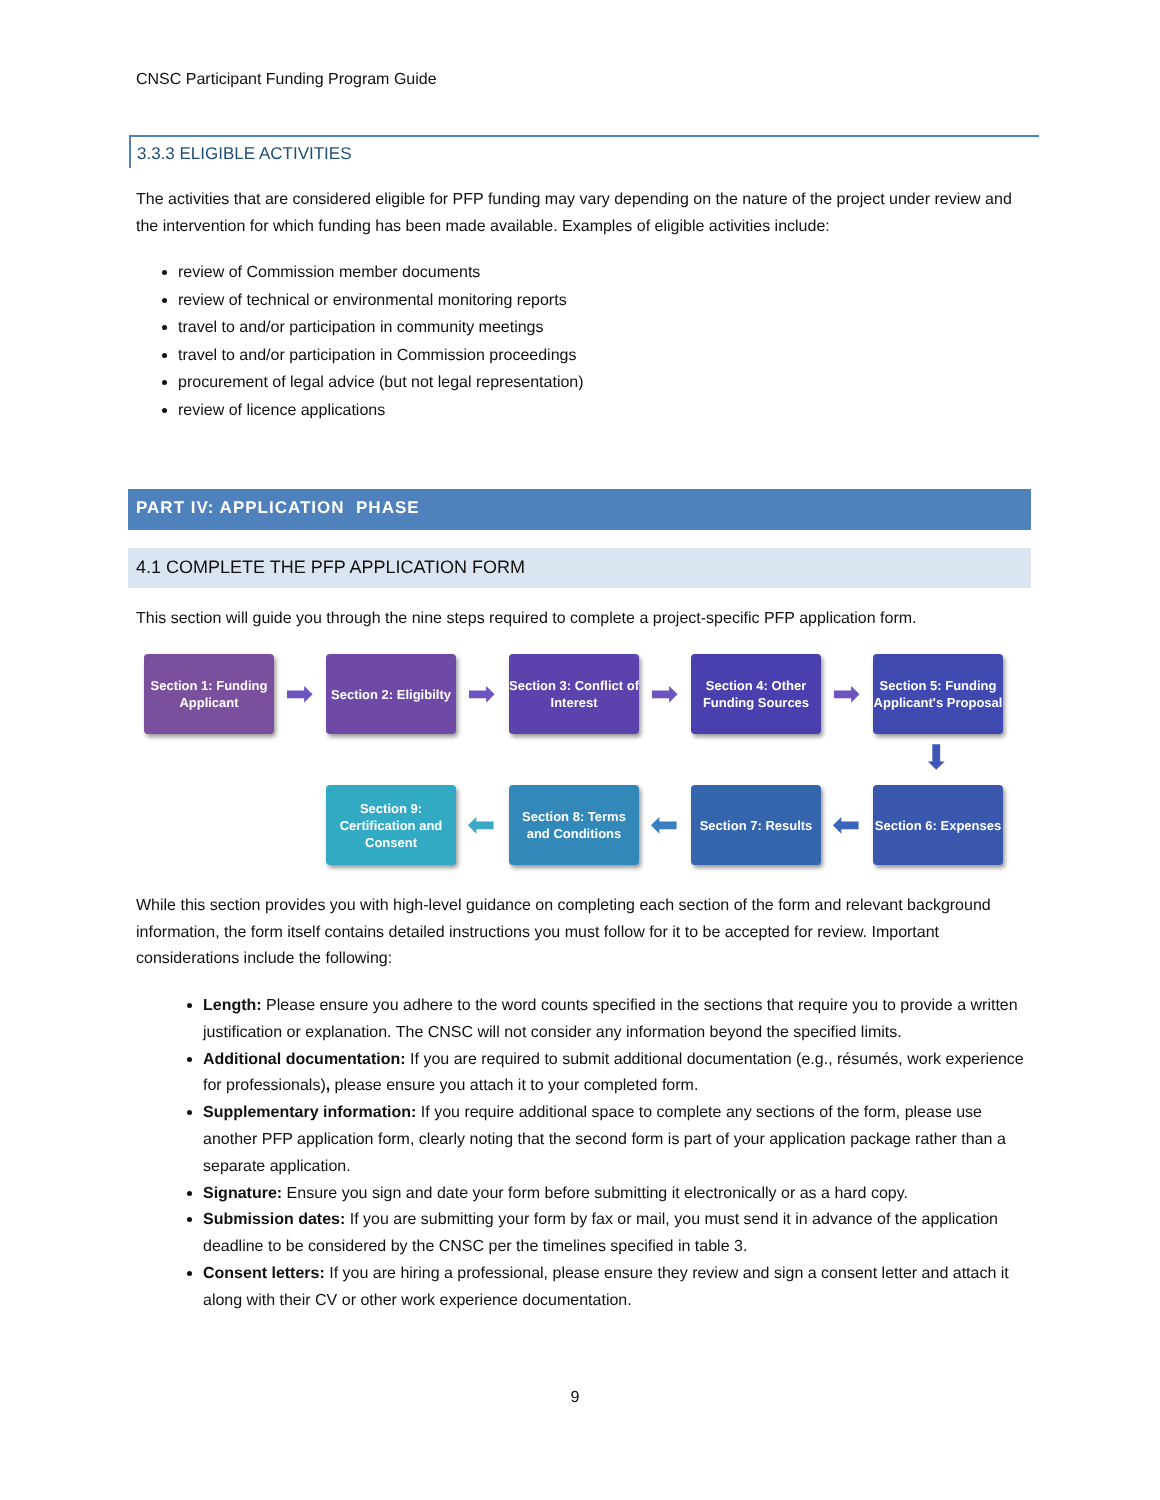CNSC Participant Funding Program Guide
3.3.3 ELIGIBLE ACTIVITIES
The activities that are considered eligible for PFP funding may vary depending on the nature of the project under review and the intervention for which funding has been made available. Examples of eligible activities include:
review of Commission member documents
review of technical or environmental monitoring reports
travel to and/or participation in community meetings
travel to and/or participation in Commission proceedings
procurement of legal advice (but not legal representation)
review of licence applications
PART IV: APPLICATION PHASE
4.1 COMPLETE THE PFP APPLICATION FORM
This section will guide you through the nine steps required to complete a project-specific PFP application form.
Section 1: Funding Applicant
➡
Section 2: Eligibilty
➡
Section 3: Conflict of Interest
➡
Section 4: Other Funding Sources
➡
Section 5: Funding Applicant's Proposal
⬇
Section 9: Certification and Consent
⬅
Section 8: Terms and Conditions
⬅
Section 7: Results
⬅
Section 6: Expenses
While this section provides you with high-level guidance on completing each section of the form and relevant background information, the form itself contains detailed instructions you must follow for it to be accepted for review. Important considerations include the following:
Length: Please ensure you adhere to the word counts specified in the sections that require you to provide a written justification or explanation. The CNSC will not consider any information beyond the specified limits.
Additional documentation: If you are required to submit additional documentation (e.g., résumés, work experience for professionals), please ensure you attach it to your completed form.
Supplementary information: If you require additional space to complete any sections of the form, please use another PFP application form, clearly noting that the second form is part of your application package rather than a separate application.
Signature: Ensure you sign and date your form before submitting it electronically or as a hard copy.
Submission dates: If you are submitting your form by fax or mail, you must send it in advance of the application deadline to be considered by the CNSC per the timelines specified in table 3.
Consent letters: If you are hiring a professional, please ensure they review and sign a consent letter and attach it along with their CV or other work experience documentation.
9